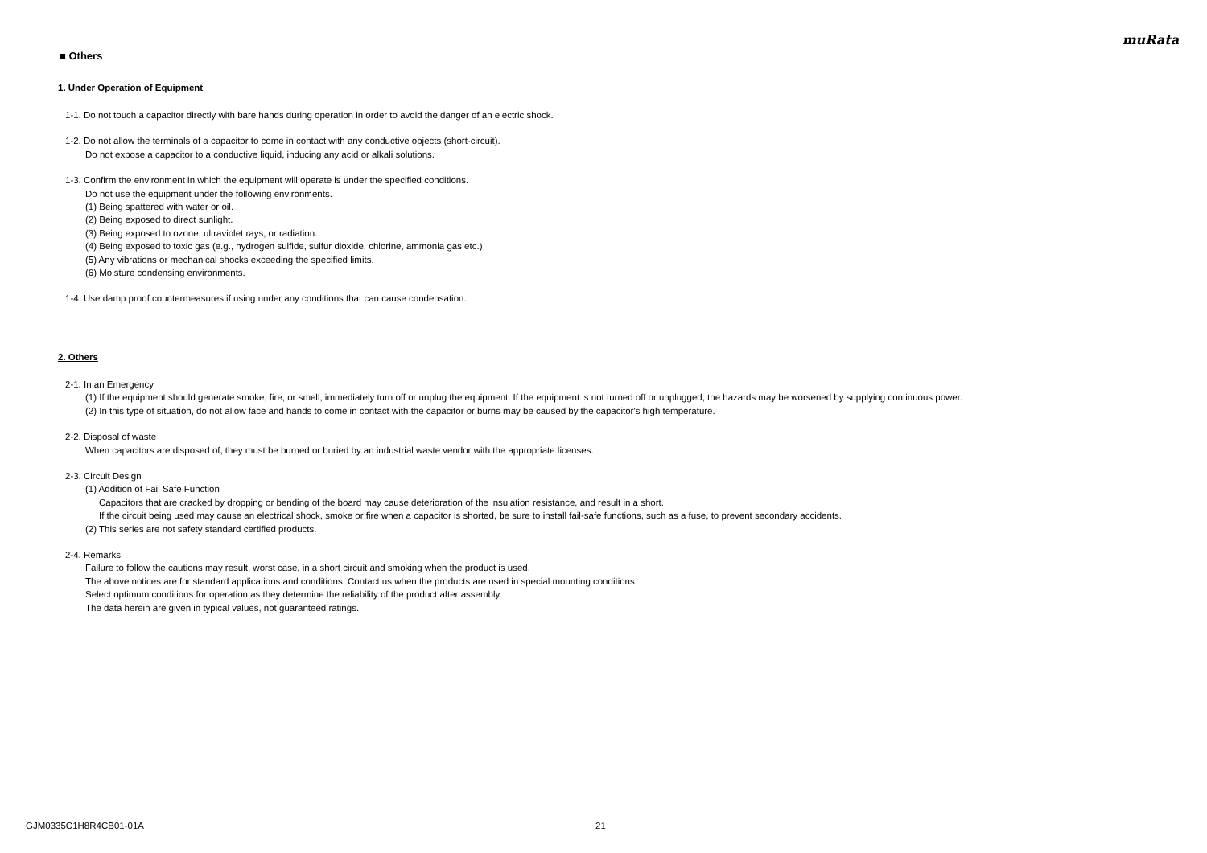muRata
■ Others
1. Under Operation of Equipment
1-1. Do not touch a capacitor directly with bare hands during operation in order to avoid the danger of an electric shock.
1-2. Do not allow the terminals of a capacitor to come in contact with any conductive objects (short-circuit).
Do not expose a capacitor to a conductive liquid, inducing any acid or alkali solutions.
1-3. Confirm the environment in which the equipment will operate is under the specified conditions.
Do not use the equipment under the following environments.
(1) Being spattered with water or oil.
(2) Being exposed to direct sunlight.
(3) Being exposed to ozone, ultraviolet rays, or radiation.
(4) Being exposed to toxic gas (e.g., hydrogen sulfide, sulfur dioxide, chlorine, ammonia gas etc.)
(5) Any vibrations or mechanical shocks exceeding the specified limits.
(6) Moisture condensing environments.
1-4. Use damp proof countermeasures if using under any conditions that can cause condensation.
2. Others
2-1. In an Emergency
(1) If the equipment should generate smoke, fire, or smell, immediately turn off or unplug the equipment. If the equipment is not turned off or unplugged, the hazards may be worsened by supplying continuous power.
(2) In this type of situation, do not allow face and hands to come in contact with the capacitor or burns may be caused by the capacitor's high temperature.
2-2. Disposal of waste
When capacitors are disposed of, they must be burned or buried by an industrial waste vendor with the appropriate licenses.
2-3. Circuit Design
(1) Addition of Fail Safe Function
Capacitors that are cracked by dropping or bending of the board may cause deterioration of the insulation resistance, and result in a short.
If the circuit being used may cause an electrical shock, smoke or fire when a capacitor is shorted, be sure to install fail-safe functions, such as a fuse, to prevent secondary accidents.
(2) This series are not safety standard certified products.
2-4. Remarks
Failure to follow the cautions may result, worst case, in a short circuit and smoking when the product is used.
The above notices are for standard applications and conditions. Contact us when the products are used in special mounting conditions.
Select optimum conditions for operation as they determine the reliability of the product after assembly.
The data herein are given in typical values, not guaranteed ratings.
GJM0335C1H8R4CB01-01A 21